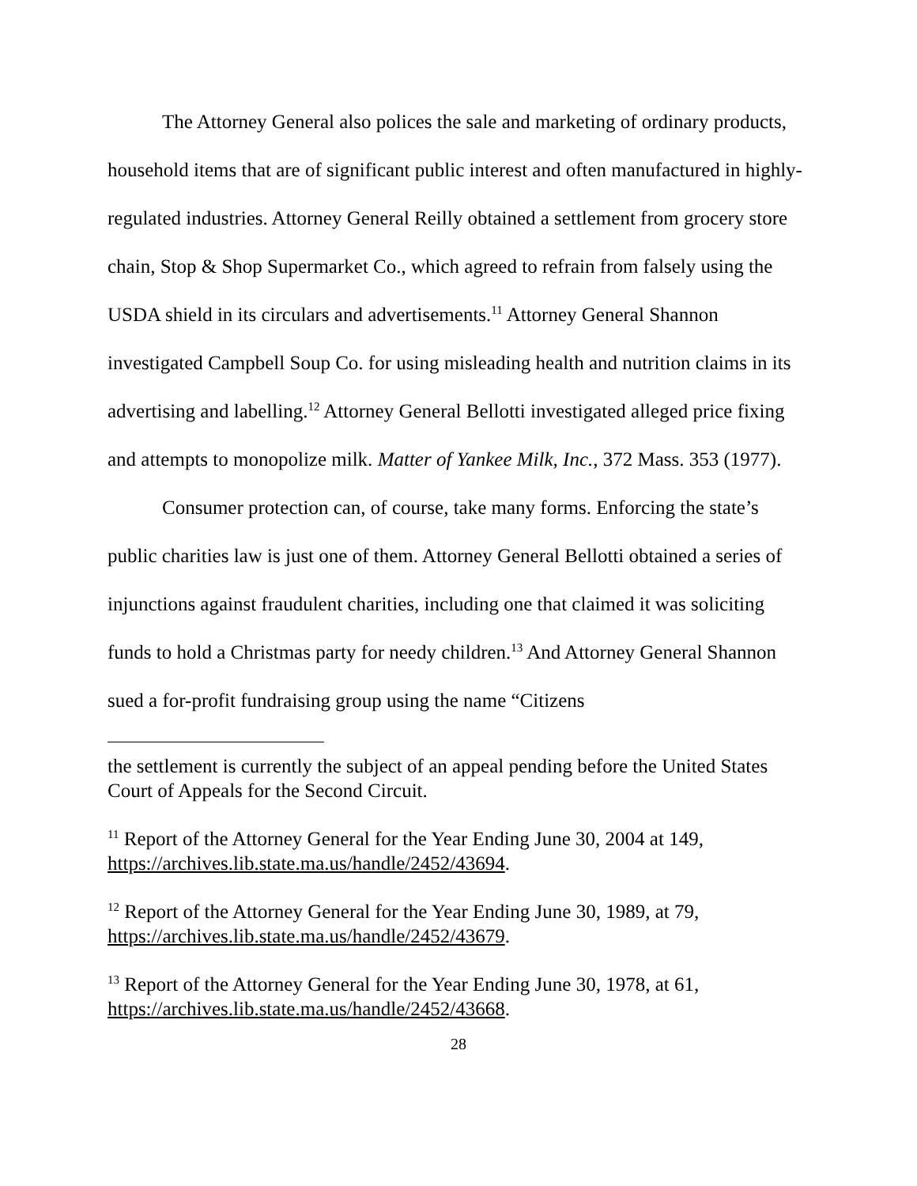The Attorney General also polices the sale and marketing of ordinary products, household items that are of significant public interest and often manufactured in highly-regulated industries. Attorney General Reilly obtained a settlement from grocery store chain, Stop & Shop Supermarket Co., which agreed to refrain from falsely using the USDA shield in its circulars and advertisements.<sup>11</sup> Attorney General Shannon investigated Campbell Soup Co. for using misleading health and nutrition claims in its advertising and labelling.<sup>12</sup> Attorney General Bellotti investigated alleged price fixing and attempts to monopolize milk. Matter of Yankee Milk, Inc., 372 Mass. 353 (1977).
Consumer protection can, of course, take many forms. Enforcing the state’s public charities law is just one of them. Attorney General Bellotti obtained a series of injunctions against fraudulent charities, including one that claimed it was soliciting funds to hold a Christmas party for needy children.<sup>13</sup> And Attorney General Shannon sued a for-profit fundraising group using the name “Citizens
the settlement is currently the subject of an appeal pending before the United States Court of Appeals for the Second Circuit.
<sup>11</sup> Report of the Attorney General for the Year Ending June 30, 2004 at 149, https://archives.lib.state.ma.us/handle/2452/43694.
<sup>12</sup> Report of the Attorney General for the Year Ending June 30, 1989, at 79, https://archives.lib.state.ma.us/handle/2452/43679.
<sup>13</sup> Report of the Attorney General for the Year Ending June 30, 1978, at 61, https://archives.lib.state.ma.us/handle/2452/43668.
28